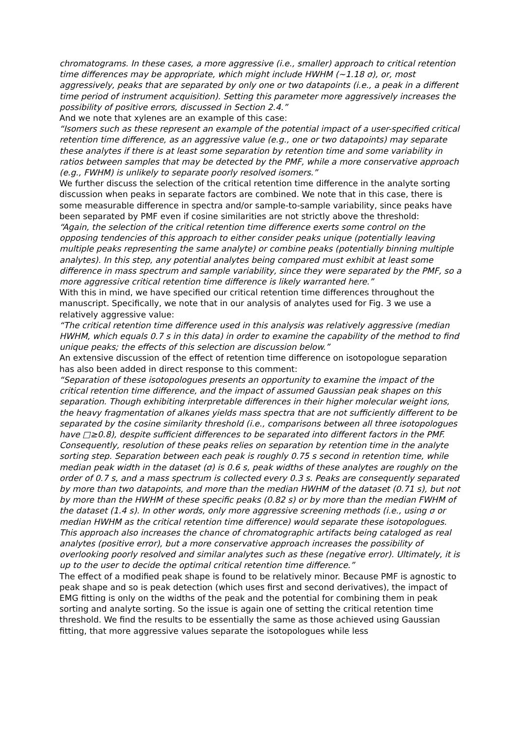chromatograms. In these cases, a more aggressive (i.e., smaller) approach to critical retention time differences may be appropriate, which might include HWHM (~1.18 σ), or, most aggressively, peaks that are separated by only one or two datapoints (i.e., a peak in a different time period of instrument acquisition). Setting this parameter more aggressively increases the possibility of positive errors, discussed in Section 2.4.”
And we note that xylenes are an example of this case:
“Isomers such as these represent an example of the potential impact of a user-specified critical retention time difference, as an aggressive value (e.g., one or two datapoints) may separate these analytes if there is at least some separation by retention time and some variability in ratios between samples that may be detected by the PMF, while a more conservative approach (e.g., FWHM) is unlikely to separate poorly resolved isomers.”
We further discuss the selection of the critical retention time difference in the analyte sorting discussion when peaks in separate factors are combined. We note that in this case, there is some measurable difference in spectra and/or sample-to-sample variability, since peaks have been separated by PMF even if cosine similarities are not strictly above the threshold:
“Again, the selection of the critical retention time difference exerts some control on the opposing tendencies of this approach to either consider peaks unique (potentially leaving multiple peaks representing the same analyte) or combine peaks (potentially binning multiple analytes). In this step, any potential analytes being compared must exhibit at least some difference in mass spectrum and sample variability, since they were separated by the PMF, so a more aggressive critical retention time difference is likely warranted here.”
With this in mind, we have specified our critical retention time differences throughout the manuscript. Specifically, we note that in our analysis of analytes used for Fig. 3 we use a relatively aggressive value:
“The critical retention time difference used in this analysis was relatively aggressive (median HWHM, which equals 0.7 s in this data) in order to examine the capability of the method to find unique peaks; the effects of this selection are discussion below.”
An extensive discussion of the effect of retention time difference on isotopologue separation has also been added in direct response to this comment:
“Separation of these isotopologues presents an opportunity to examine the impact of the critical retention time difference, and the impact of assumed Gaussian peak shapes on this separation. Though exhibiting interpretable differences in their higher molecular weight ions, the heavy fragmentation of alkanes yields mass spectra that are not sufficiently different to be separated by the cosine similarity threshold (i.e., comparisons between all three isotopologues have □≥0.8), despite sufficient differences to be separated into different factors in the PMF. Consequently, resolution of these peaks relies on separation by retention time in the analyte sorting step. Separation between each peak is roughly 0.75 s second in retention time, while median peak width in the dataset (σ) is 0.6 s, peak widths of these analytes are roughly on the order of 0.7 s, and a mass spectrum is collected every 0.3 s. Peaks are consequently separated by more than two datapoints, and more than the median HWHM of the dataset (0.71 s), but not by more than the HWHM of these specific peaks (0.82 s) or by more than the median FWHM of the dataset (1.4 s). In other words, only more aggressive screening methods (i.e., using σ or median HWHM as the critical retention time difference) would separate these isotopologues. This approach also increases the chance of chromatographic artifacts being cataloged as real analytes (positive error), but a more conservative approach increases the possibility of overlooking poorly resolved and similar analytes such as these (negative error). Ultimately, it is up to the user to decide the optimal critical retention time difference.”
The effect of a modified peak shape is found to be relatively minor. Because PMF is agnostic to peak shape and so is peak detection (which uses first and second derivatives), the impact of EMG fitting is only on the widths of the peak and the potential for combining them in peak sorting and analyte sorting. So the issue is again one of setting the critical retention time threshold. We find the results to be essentially the same as those achieved using Gaussian fitting, that more aggressive values separate the isotopologues while less